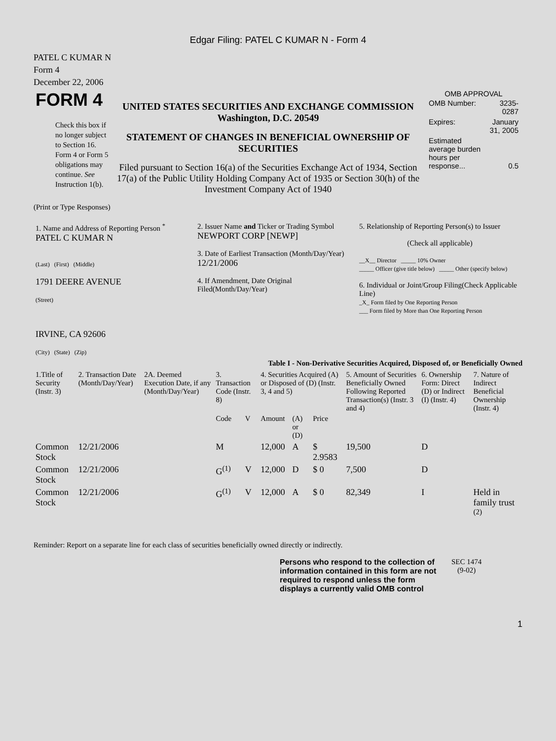Edgar Filing: PATEL C KUMAR N - Form 4
PATEL C KUMAR N
Form 4
December 22, 2006
| FORM 4 Check this box if no longer subject to Section 16. Form 4 or Form 5 obligations may continue. See Instruction 1(b). | UNITED STATES SECURITIES AND EXCHANGE COMMISSION Washington, D.C. 20549 STATEMENT OF CHANGES IN BENEFICIAL OWNERSHIP OF SECURITIES Filed pursuant to Section 16(a) of the Securities Exchange Act of 1934, Section 17(a) of the Public Utility Holding Company Act of 1935 or Section 30(h) of the Investment Company Act of 1940 | OMB APPROVAL / OMB Number: / 3235-0287 / / Expires: / January 31, 2005 / / Estimated average burden hours per response... / 0.5 / |
(Print or Type Responses)
| 1. Name and Address of Reporting Person <sup>*</sup> PATEL C KUMAR N (Last) (First) (Middle) 1791 DEERE AVENUE (Street) IRVINE, CA 92606 (City) (State) (Zip) | 2. Issuer Name and Ticker or Trading Symbol NEWPORT CORP [NEWP] 3. Date of Earliest Transaction (Month/Day/Year) 12/21/2006 4. If Amendment, Date Original Filed(Month/Day/Year) | 5. Relationship of Reporting Person(s) to Issuer (Check all applicable) __X__ Director _____ 10% Owner _____ Officer (give title below) _____ Other (specify below) 6. Individual or Joint/Group Filing(Check Applicable Line) _X_ Form filed by One Reporting Person ___ Form filed by More than One Reporting Person |
Table I - Non-Derivative Securities Acquired, Disposed of, or Beneficially Owned
| 1.Title of Security (Instr. 3) | 2. Transaction Date (Month/Day/Year) | 2A. Deemed Execution Date, if any (Month/Day/Year) | 3. Transaction Code (Instr. 8) | | 4. Securities Acquired (A) or Disposed of (D) (Instr. 3, 4 and 5) | | | 5. Amount of Securities Beneficially Owned Following Reported Transaction(s) (Instr. 3 and 4) | 6. Ownership Form: Direct (D) or Indirect (I) (Instr. 4) | 7. Nature of Indirect Beneficial Ownership (Instr. 4) |
| --- | --- | --- | --- | --- | --- | --- | --- | --- | --- | --- |
| | | | Code | V | Amount | (A) or (D) | Price | | | |
| Common Stock | 12/21/2006 | | M | | 12,000 | A | $ 2.9583 | 19,500 | D | |
| Common Stock | 12/21/2006 | | G<sup>(1)</sup> | V | 12,000 | D | $ 0 | 7,500 | D | |
| Common Stock | 12/21/2006 | | G<sup>(1)</sup> | V | 12,000 | A | $ 0 | 82,349 | I | Held in family trust <sup>(2)</sup> |
Reminder: Report on a separate line for each class of securities beneficially owned directly or indirectly.
| Persons who respond to the collection of information contained in this form are not required to respond unless the form displays a currently valid OMB control | SEC 1474 (9-02) |
1